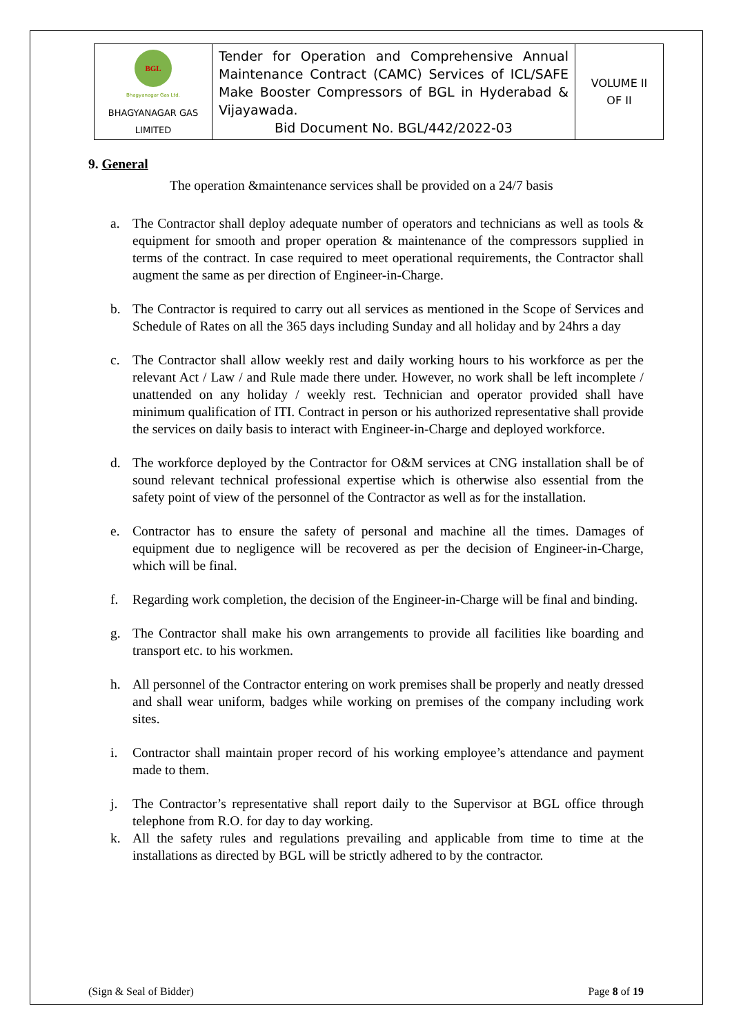| BGL Bhagyanagar Gas Ltd. BHAGYANAGAR GAS LIMITED | Tender for Operation and Comprehensive Annual Maintenance Contract (CAMC) Services of ICL/SAFE Make Booster Compressors of BGL in Hyderabad & Vijayawada. Bid Document No. BGL/442/2022-03 | VOLUME II OF II |
9. General
The operation &maintenance services shall be provided on a 24/7 basis
a. The Contractor shall deploy adequate number of operators and technicians as well as tools & equipment for smooth and proper operation & maintenance of the compressors supplied in terms of the contract. In case required to meet operational requirements, the Contractor shall augment the same as per direction of Engineer-in-Charge.
b. The Contractor is required to carry out all services as mentioned in the Scope of Services and Schedule of Rates on all the 365 days including Sunday and all holiday and by 24hrs a day
c. The Contractor shall allow weekly rest and daily working hours to his workforce as per the relevant Act / Law / and Rule made there under. However, no work shall be left incomplete / unattended on any holiday / weekly rest. Technician and operator provided shall have minimum qualification of ITI. Contract in person or his authorized representative shall provide the services on daily basis to interact with Engineer-in-Charge and deployed workforce.
d. The workforce deployed by the Contractor for O&M services at CNG installation shall be of sound relevant technical professional expertise which is otherwise also essential from the safety point of view of the personnel of the Contractor as well as for the installation.
e. Contractor has to ensure the safety of personal and machine all the times. Damages of equipment due to negligence will be recovered as per the decision of Engineer-in-Charge, which will be final.
f. Regarding work completion, the decision of the Engineer-in-Charge will be final and binding.
g. The Contractor shall make his own arrangements to provide all facilities like boarding and transport etc. to his workmen.
h. All personnel of the Contractor entering on work premises shall be properly and neatly dressed and shall wear uniform, badges while working on premises of the company including work sites.
i. Contractor shall maintain proper record of his working employee’s attendance and payment made to them.
j. The Contractor’s representative shall report daily to the Supervisor at BGL office through telephone from R.O. for day to day working.
k. All the safety rules and regulations prevailing and applicable from time to time at the installations as directed by BGL will be strictly adhered to by the contractor.
(Sign & Seal of Bidder) Page 8 of 19